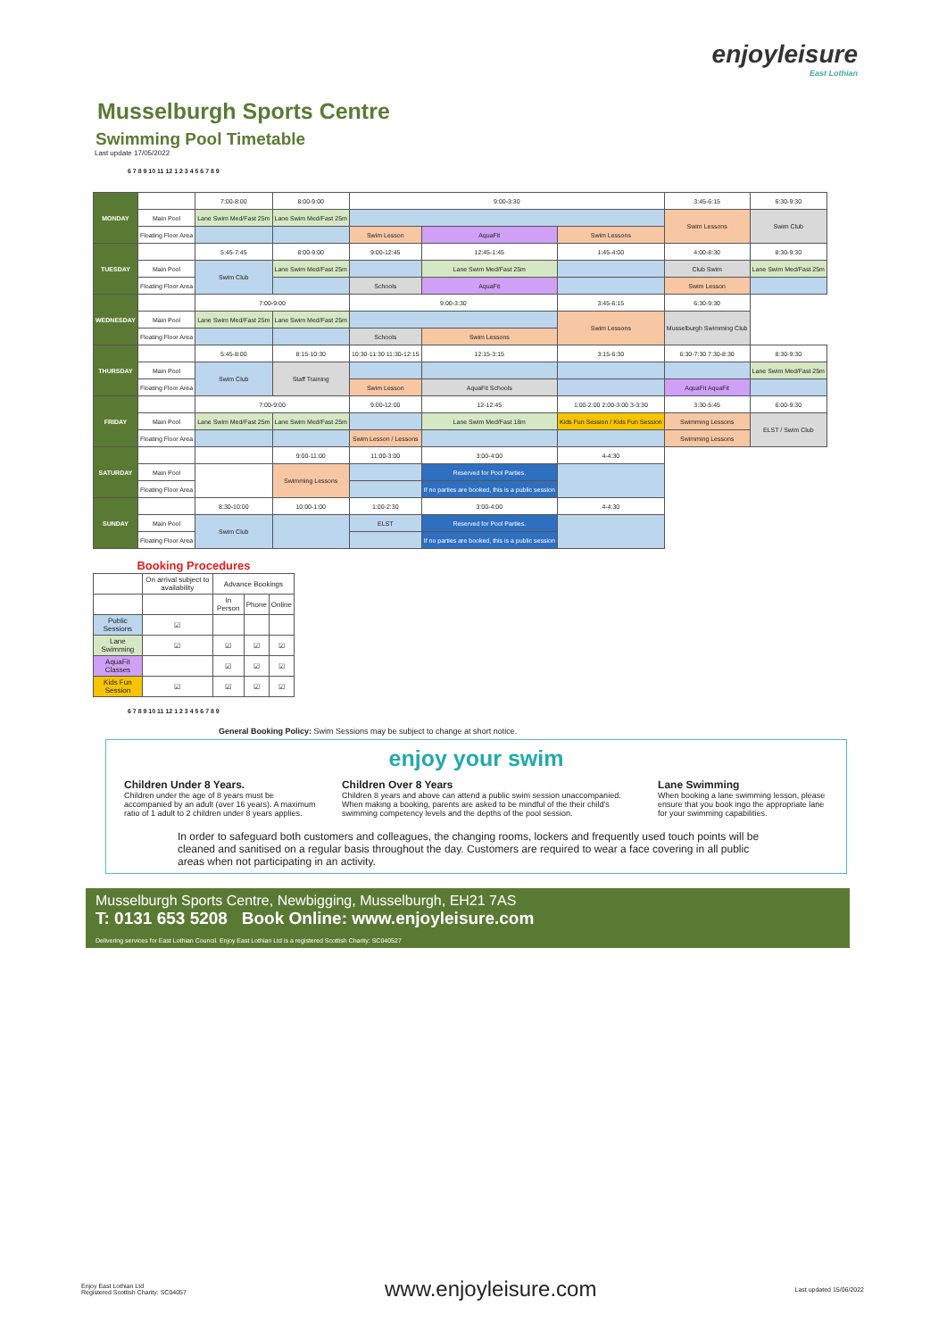enjoyleisure
East Lothian
Musselburgh Sports Centre
Swimming Pool Timetable
Last update 17/05/2022
6 7 8 9 10 11 12 1 2 3 4 5 6 7 8 9
| MONDAY | | 7:00-8:00 | 8:00-9:00 | 9:00-3:30 | | | 3:45-6:15 | 6:30-9:30 |
| | Main Pool | Lane Swim Med/Fast 25m | Lane Swim Med/Fast 25m | | | | Swim Lessons | Swim Club |
| | Floating Floor Area | | | Swim Lesson | AquaFit | Swim Lessons | | |
| TUESDAY | | 5:45-7:45 | 8:00-9:00 | 9:00-12:45 | 12:45-1:45 | 1:45-4:00 | 4:00-8:30 | 8:30-9:30 |
| | Main Pool | Swim Club | Lane Swim Med/Fast 25m | | Lane Swim Med/Fast 25m | | Club Swim | Lane Swim Med/Fast 25m |
| | Floating Floor Area | | | Schools | AquaFit | | Swim Lesson | |
| WEDNESDAY | | 7:00-9:00 | | 9:00-3:30 | | 3:45-6:15 | 6:30-9:30 | |
| | Main Pool | Lane Swim Med/Fast 25m | Lane Swim Med/Fast 25m | | | Swim Lessons | Musselburgh Swimming Club | |
| | Floating Floor Area | | | Schools | Swim Lessons | | | |
| THURSDAY | | 5:45-8:00 | 8:15-10:30 | 10:30-11:30 11:30-12:15 | 12:15-3:15 | 3:15-6:30 | 6:30-7:30 7:30-8:30 | 8:30-9:30 |
| | Main Pool | Swim Club | Staff Training | | | | | Lane Swim Med/Fast 25m |
| | Floating Floor Area | | | Swim Lesson | AquaFit Schools | | AquaFit AquaFit | |
| FRIDAY | | 7:00-9:00 | | 9:00-12:00 | 12-12:45 | 1:00-2:00 2:00-3:00 3-3:30 | 3:30-5:45 | 6:00-9:30 |
| | Main Pool | Lane Swim Med/Fast 25m | Lane Swim Med/Fast 25m | | Lane Swim Med/Fast 18m | Kids Fun Session / Kids Fun Session | Swimming Lessons | ELST / Swim Club |
| | Floating Floor Area | | | Swim Lesson / Lessons | | | Swimming Lessons | |
| SATURDAY | | | 9:00-11:00 | 11:00-3:00 | 3:00-4:00 | 4-4:30 | | |
| | Main Pool | | Swimming Lessons | | Reserved for Pool Parties. | | | |
| | Floating Floor Area | | | | If no parties are booked, this is a public session | | | |
| SUNDAY | | 8:30-10:00 | 10:00-1:00 | 1:00-2:30 | 3:00-4:00 | 4-4:30 | | |
| | Main Pool | Swim Club | | ELST | Reserved for Pool Parties. | | | |
| | Floating Floor Area | | | | If no parties are booked, this is a public session | | | |
| Booking Procedures | | | | |
| --- | --- | --- | --- | --- |
| | On arrival subject to availability | Advance Bookings | | |
| | | In Person | Phone | Online |
| Public Sessions | ☑ | | | |
| Lane Swimming | ☑ | ☑ | ☑ | ☑ |
| AquaFit Classes | | ☑ | ☑ | ☑ |
| Kids Fun Session | ☑ | ☑ | ☑ | ☑ |
6 7 8 9 10 11 12 1 2 3 4 5 6 7 8 9
General Booking Policy: Swim Sessions may be subject to change at short notice.
enjoy your swim
Children Under 8 Years.
Children under the age of 8 years must be accompanied by an adult (over 16 years). A maximum ratio of 1 adult to 2 children under 8 years applies.
Children Over 8 Years
Children 8 years and above can attend a public swim session unaccompanied. When making a booking, parents are asked to be mindful of the their child's swimming competency levels and the depths of the pool session.
Lane Swimming
When booking a lane swimming lesson, please ensure that you book ingo the appropriate lane for your swimming capabilities.
In order to safeguard both customers and colleagues, the changing rooms, lockers and frequently used touch points will be cleaned and sanitised on a regular basis throughout the day. Customers are required to wear a face covering in all public areas when not participating in an activity.
Musselburgh Sports Centre, Newbigging, Musselburgh, EH21 7AS
T: 0131 653 5208 Book Online: www.enjoyleisure.com
Delivering services for East Lothian Council. Enjoy East Lothian Ltd is a registered Scottish Charity: SC040527
Enjoy East Lothian Ltd
Registered Scottish Charity: SC04057
www.enjoyleisure.com
Last updated 15/06/2022